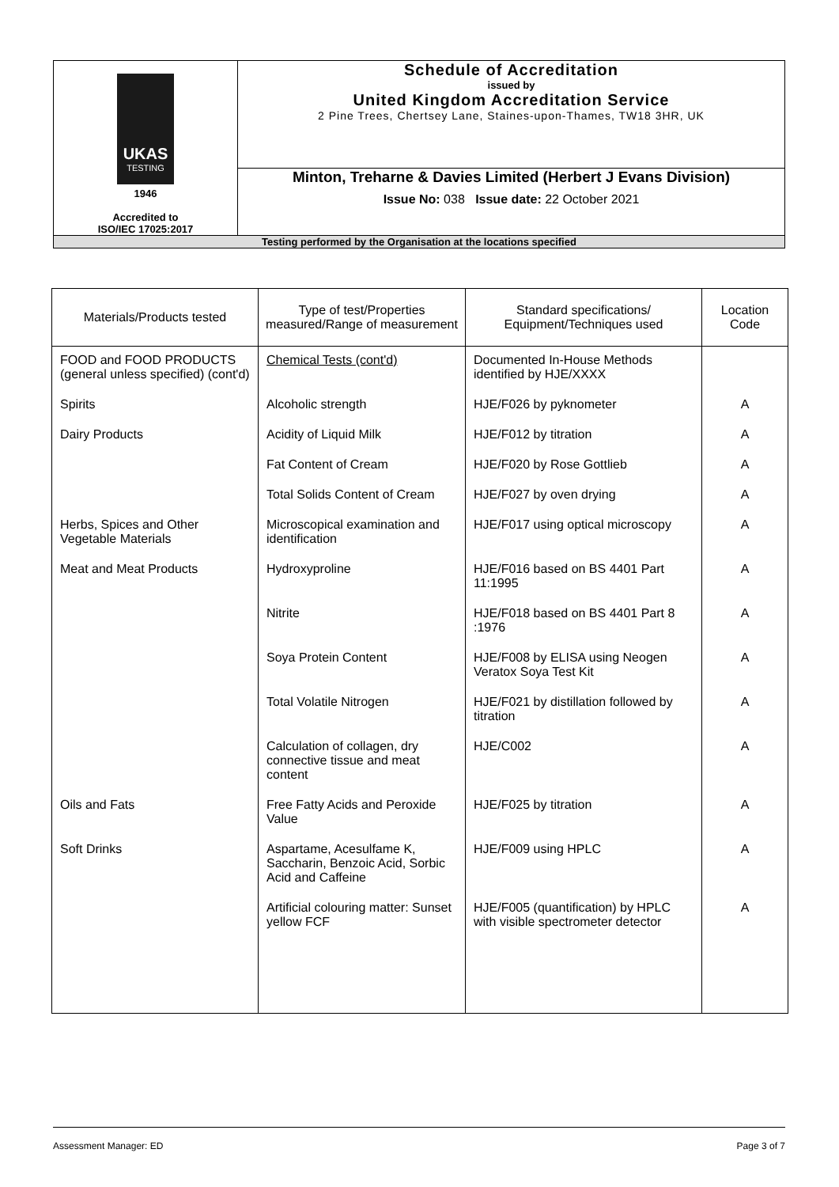| UKAS TESTING 1946 Accredited to ISO/IEC 17025:2017 | Schedule of Accreditation issued by United Kingdom Accreditation Service 2 Pine Trees, Chertsey Lane, Staines-upon-Thames, TW18 3HR, UK |
| | Minton, Treharne & Davies Limited (Herbert J Evans Division) Issue No: 038 Issue date: 22 October 2021 |
| Testing performed by the Organisation at the locations specified | |
| Materials/Products tested | Type of test/Properties measured/Range of measurement | Standard specifications/ Equipment/Techniques used | Location Code |
| --- | --- | --- | --- |
| FOOD and FOOD PRODUCTS (general unless specified) (cont'd) | Chemical Tests (cont'd) | Documented In-House Methods identified by HJE/XXXX | |
| Spirits | Alcoholic strength | HJE/F026 by pyknometer | A |
| Dairy Products | Acidity of Liquid Milk | HJE/F012 by titration | A |
| | Fat Content of Cream | HJE/F020 by Rose Gottlieb | A |
| | Total Solids Content of Cream | HJE/F027 by oven drying | A |
| Herbs, Spices and Other Vegetable Materials | Microscopical examination and identification | HJE/F017 using optical microscopy | A |
| Meat and Meat Products | Hydroxyproline | HJE/F016 based on BS 4401 Part 11:1995 | A |
| | Nitrite | HJE/F018 based on BS 4401 Part 8 :1976 | A |
| | Soya Protein Content | HJE/F008 by ELISA using Neogen Veratox Soya Test Kit | A |
| | Total Volatile Nitrogen | HJE/F021 by distillation followed by titration | A |
| | Calculation of collagen, dry connective tissue and meat content | HJE/C002 | A |
| Oils and Fats | Free Fatty Acids and Peroxide Value | HJE/F025 by titration | A |
| Soft Drinks | Aspartame, Acesulfame K, Saccharin, Benzoic Acid, Sorbic Acid and Caffeine | HJE/F009 using HPLC | A |
| | Artificial colouring matter: Sunset yellow FCF | HJE/F005 (quantification) by HPLC with visible spectrometer detector | A |
Assessment Manager: ED Page 3 of 7